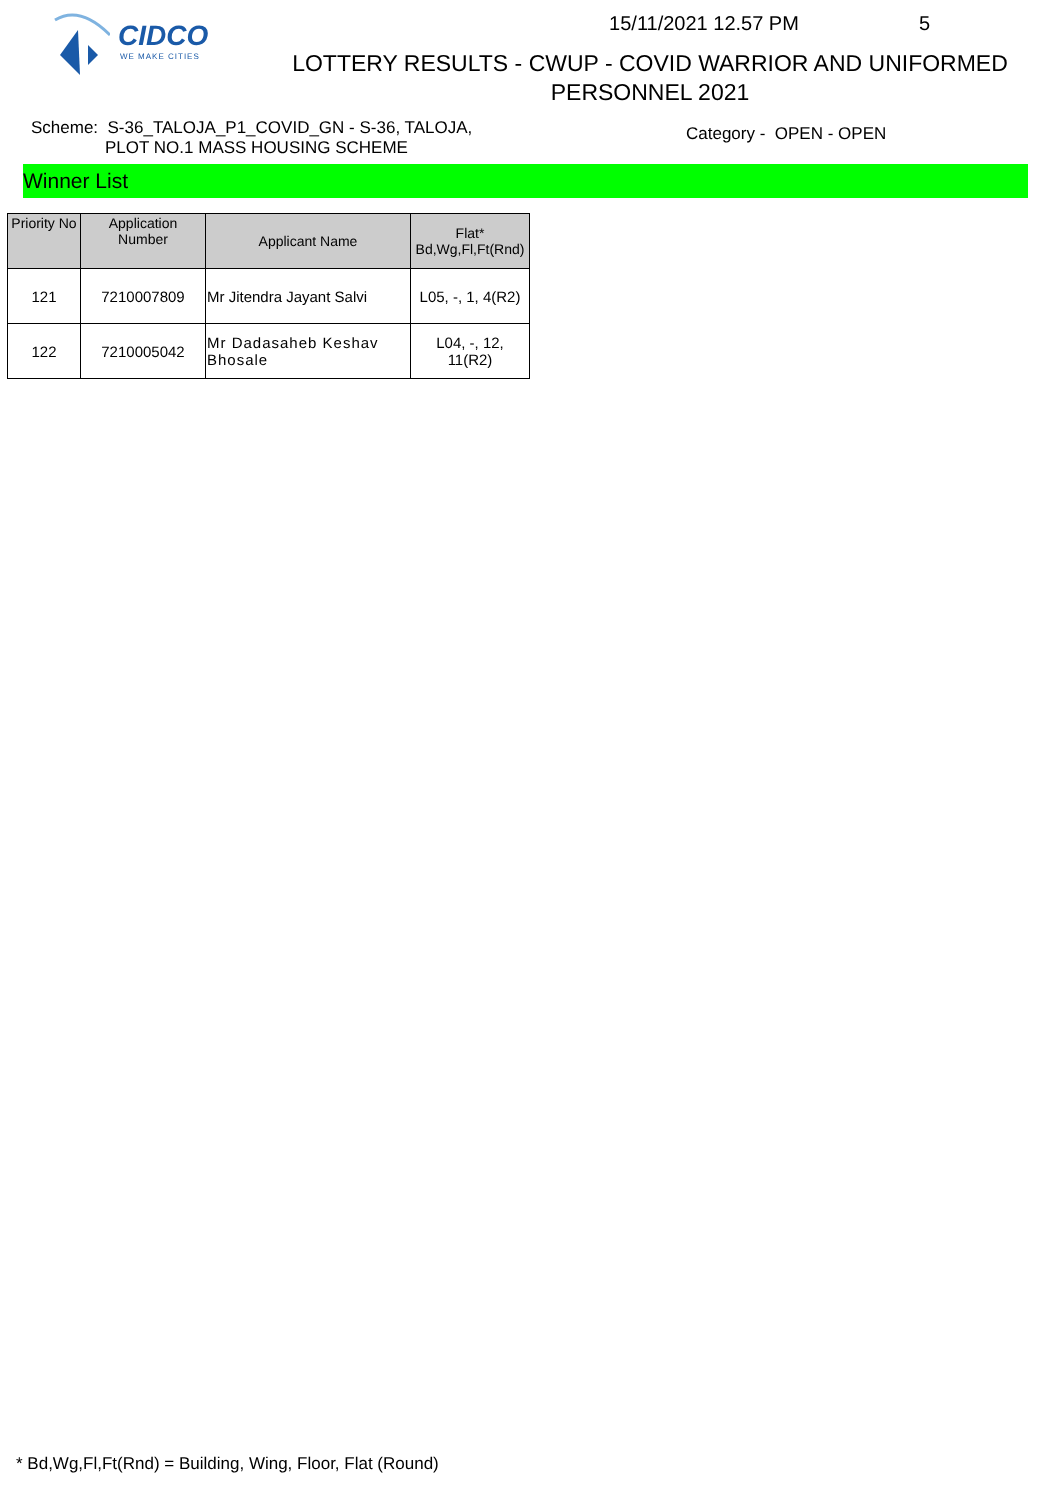CIDCO
WE MAKE CITIES
15/11/2021 12.57 PM 5
LOTTERY RESULTS - CWUP - COVID WARRIOR AND UNIFORMED
PERSONNEL 2021
Scheme: S-36_TALOJA_P1_COVID_GN - S-36, TALOJA,
PLOT NO.1 MASS HOUSING SCHEME
Category - OPEN - OPEN
Winner List
| Priority No | Application Number | Applicant Name | Flat* Bd,Wg,Fl,Ft(Rnd) |
| --- | --- | --- | --- |
| 121 | 7210007809 | Mr Jitendra Jayant Salvi | L05, -, 1, 4(R2) |
| 122 | 7210005042 | Mr Dadasaheb Keshav Bhosale | L04, -, 12, 11(R2) |
* Bd,Wg,Fl,Ft(Rnd) = Building, Wing, Floor, Flat (Round)